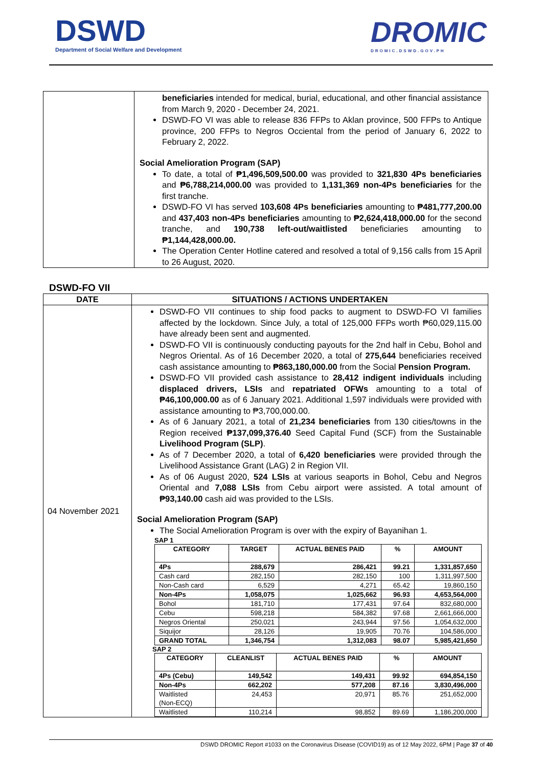DSWD
Department of Social Welfare and Development
DROMIC
DROMIC.DSWD.GOV.PH
| | beneficiaries intended for medical, burial, educational, and other financial assistance from March 9, 2020 - December 24, 2021. DSWD-FO VI was able to release 836 FFPs to Aklan province, 500 FFPs to Antique province, 200 FFPs to Negros Occiental from the period of January 6, 2022 to February 2, 2022. Social Amelioration Program (SAP) To date, a total of ₱1,496,509,500.00 was provided to 321,830 4Ps beneficiaries and ₱6,788,214,000.00 was provided to 1,131,369 non-4Ps beneficiaries for the first tranche. DSWD-FO VI has served 103,608 4Ps beneficiaries amounting to ₱481,777,200.00 and 437,403 non-4Ps beneficiaries amounting to ₱2,624,418,000.00 for the second tranche, and 190,738 left-out/waitlisted beneficiaries amounting to ₱1,144,428,000.00. The Operation Center Hotline catered and resolved a total of 9,156 calls from 15 April to 26 August, 2020. |
DSWD-FO VII
| DATE | SITUATIONS / ACTIONS UNDERTAKEN |
| --- | --- |
| 04 November 2021 | DSWD-FO VII continues to ship food packs to augment to DSWD-FO VI families affected by the lockdown. Since July, a total of 125,000 FFPs worth ₱60,029,115.00 have already been sent and augmented. DSWD-FO VII is continuously conducting payouts for the 2nd half in Cebu, Bohol and Negros Oriental. As of 16 December 2020, a total of 275,644 beneficiaries received cash assistance amounting to ₱863,180,000.00 from the Social Pension Program. DSWD-FO VII provided cash assistance to 28,412 indigent individuals including displaced drivers, LSIs and repatriated OFWs amounting to a total of ₱46,100,000.00 as of 6 January 2021. Additional 1,597 individuals were provided with assistance amounting to ₱3,700,000.00. As of 6 January 2021, a total of 21,234 beneficiaries from 130 cities/towns in the Region received ₱137,099,376.40 Seed Capital Fund (SCF) from the Sustainable Livelihood Program (SLP) . As of 7 December 2020, a total of 6,420 beneficiaries were provided through the Livelihood Assistance Grant (LAG) 2 in Region VII. As of 06 August 2020, 524 LSIs at various seaports in Bohol, Cebu and Negros Oriental and 7,088 LSIs from Cebu airport were assisted. A total amount of ₱93,140.00 cash aid was provided to the LSIs. Social Amelioration Program (SAP) The Social Amelioration Program is over with the expiry of Bayanihan 1. SAP 1 / CATEGORY / TARGET / ACTUAL BENES PAID / % / AMOUNT / / --- / --- / --- / --- / --- / / 4Ps / 288,679 / 286,421 / 99.21 / 1,331,857,650 / / Cash card / 282,150 / 282,150 / 100 / 1,311,997,500 / / Non-Cash card / 6,529 / 4,271 / 65.42 / 19,860,150 / / Non-4Ps / 1,058,075 / 1,025,662 / 96.93 / 4,653,564,000 / / Bohol / 181,710 / 177,431 / 97.64 / 832,680,000 / / Cebu / 598,218 / 584,382 / 97.68 / 2,661,666,000 / / Negros Oriental / 250,021 / 243,944 / 97.56 / 1,054,632,000 / / Siquijor / 28,126 / 19,905 / 70.76 / 104,586,000 / / GRAND TOTAL / 1,346,754 / 1,312,083 / 98.07 / 5,985,421,650 / SAP 2 / CATEGORY / CLEANLIST / ACTUAL BENES PAID / % / AMOUNT / / --- / --- / --- / --- / --- / / 4Ps (Cebu) / 149,542 / 149,431 / 99.92 / 694,854,150 / / Non-4Ps / 662,202 / 577,208 / 87.16 / 3,830,496,000 / / Waitlisted (Non-ECQ) / 24,453 / 20,971 / 85.76 / 251,652,000 / / Waitlisted / 110,214 / 98,852 / 89.69 / 1,186,200,000 / |
DSWD DROMIC Report #1033 on the Coronavirus Disease (COVID19) as of 12 May 2022, 6PM | Page 37 of 40